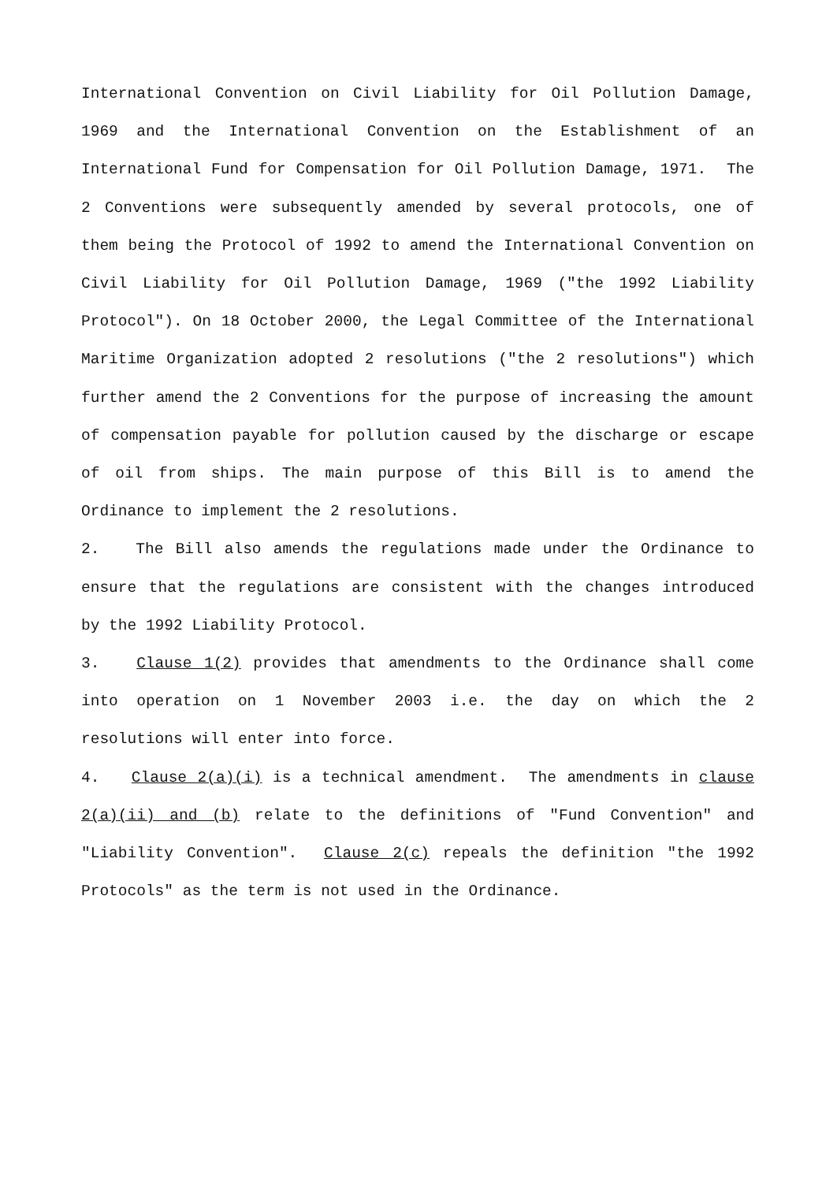International Convention on Civil Liability for Oil Pollution Damage, 1969 and the International Convention on the Establishment of an International Fund for Compensation for Oil Pollution Damage, 1971. The 2 Conventions were subsequently amended by several protocols, one of them being the Protocol of 1992 to amend the International Convention on Civil Liability for Oil Pollution Damage, 1969 ("the 1992 Liability Protocol"). On 18 October 2000, the Legal Committee of the International Maritime Organization adopted 2 resolutions ("the 2 resolutions") which further amend the 2 Conventions for the purpose of increasing the amount of compensation payable for pollution caused by the discharge or escape of oil from ships. The main purpose of this Bill is to amend the Ordinance to implement the 2 resolutions.
2. The Bill also amends the regulations made under the Ordinance to ensure that the regulations are consistent with the changes introduced by the 1992 Liability Protocol.
3. Clause 1(2) provides that amendments to the Ordinance shall come into operation on 1 November 2003 i.e. the day on which the 2 resolutions will enter into force.
4. Clause 2(a)(i) is a technical amendment. The amendments in clause 2(a)(ii) and (b) relate to the definitions of "Fund Convention" and "Liability Convention". Clause 2(c) repeals the definition "the 1992 Protocols" as the term is not used in the Ordinance.